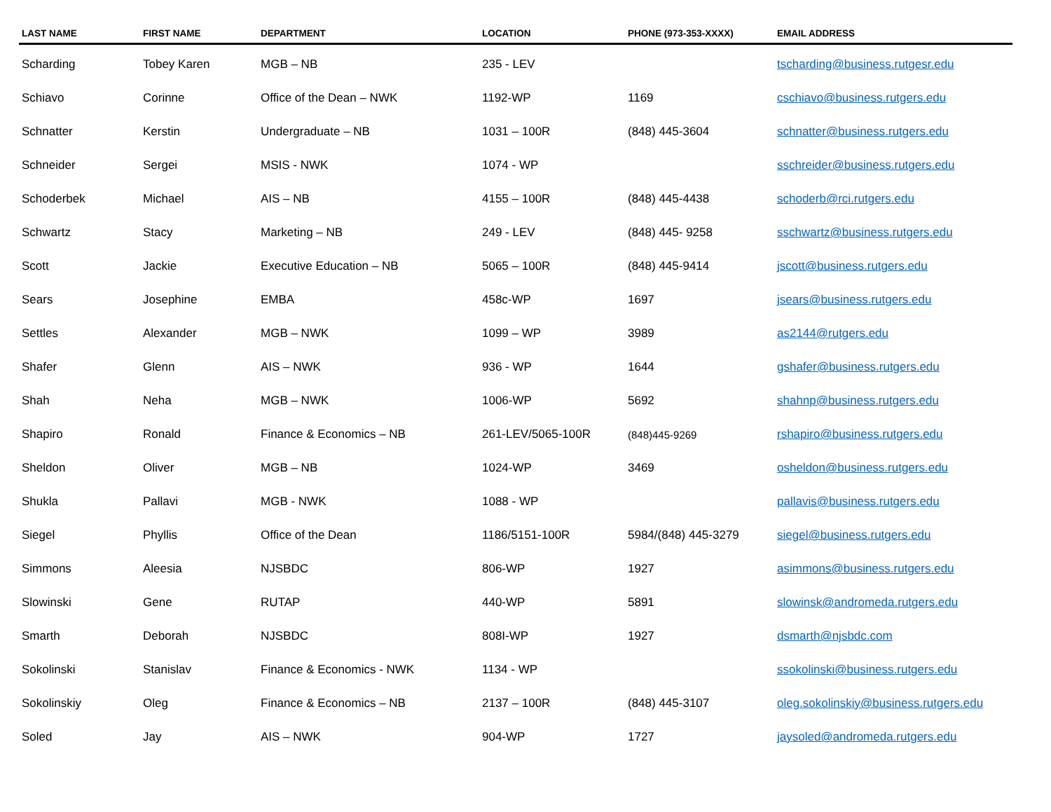| LAST NAME | FIRST NAME | DEPARTMENT | LOCATION | PHONE (973-353-XXXX) | EMAIL ADDRESS |
| --- | --- | --- | --- | --- | --- |
| Scharding | Tobey Karen | MGB – NB | 235 - LEV | | tscharding@business.rutgesr.edu |
| Schiavo | Corinne | Office of the Dean – NWK | 1192-WP | 1169 | cschiavo@business.rutgers.edu |
| Schnatter | Kerstin | Undergraduate – NB | 1031 – 100R | (848) 445-3604 | schnatter@business.rutgers.edu |
| Schneider | Sergei | MSIS - NWK | 1074 - WP | | sschreider@business.rutgers.edu |
| Schoderbek | Michael | AIS – NB | 4155 – 100R | (848) 445-4438 | schoderb@rci.rutgers.edu |
| Schwartz | Stacy | Marketing – NB | 249 - LEV | (848) 445- 9258 | sschwartz@business.rutgers.edu |
| Scott | Jackie | Executive Education – NB | 5065 – 100R | (848) 445-9414 | jscott@business.rutgers.edu |
| Sears | Josephine | EMBA | 458c-WP | 1697 | jsears@business.rutgers.edu |
| Settles | Alexander | MGB – NWK | 1099 – WP | 3989 | as2144@rutgers.edu |
| Shafer | Glenn | AIS – NWK | 936 - WP | 1644 | gshafer@business.rutgers.edu |
| Shah | Neha | MGB – NWK | 1006-WP | 5692 | shahnp@business.rutgers.edu |
| Shapiro | Ronald | Finance & Economics – NB | 261-LEV/5065-100R | (848)445-9269 | rshapiro@business.rutgers.edu |
| Sheldon | Oliver | MGB – NB | 1024-WP | 3469 | osheldon@business.rutgers.edu |
| Shukla | Pallavi | MGB - NWK | 1088 - WP | | pallavis@business.rutgers.edu |
| Siegel | Phyllis | Office of the Dean | 1186/5151-100R | 5984/(848) 445-3279 | siegel@business.rutgers.edu |
| Simmons | Aleesia | NJSBDC | 806-WP | 1927 | asimmons@business.rutgers.edu |
| Slowinski | Gene | RUTAP | 440-WP | 5891 | slowinsk@andromeda.rutgers.edu |
| Smarth | Deborah | NJSBDC | 808I-WP | 1927 | dsmarth@njsbdc.com |
| Sokolinski | Stanislav | Finance & Economics - NWK | 1134 - WP | | ssokolinski@business.rutgers.edu |
| Sokolinskiy | Oleg | Finance & Economics – NB | 2137 – 100R | (848) 445-3107 | oleg.sokolinskiy@business.rutgers.edu |
| Soled | Jay | AIS – NWK | 904-WP | 1727 | jaysoled@andromeda.rutgers.edu |